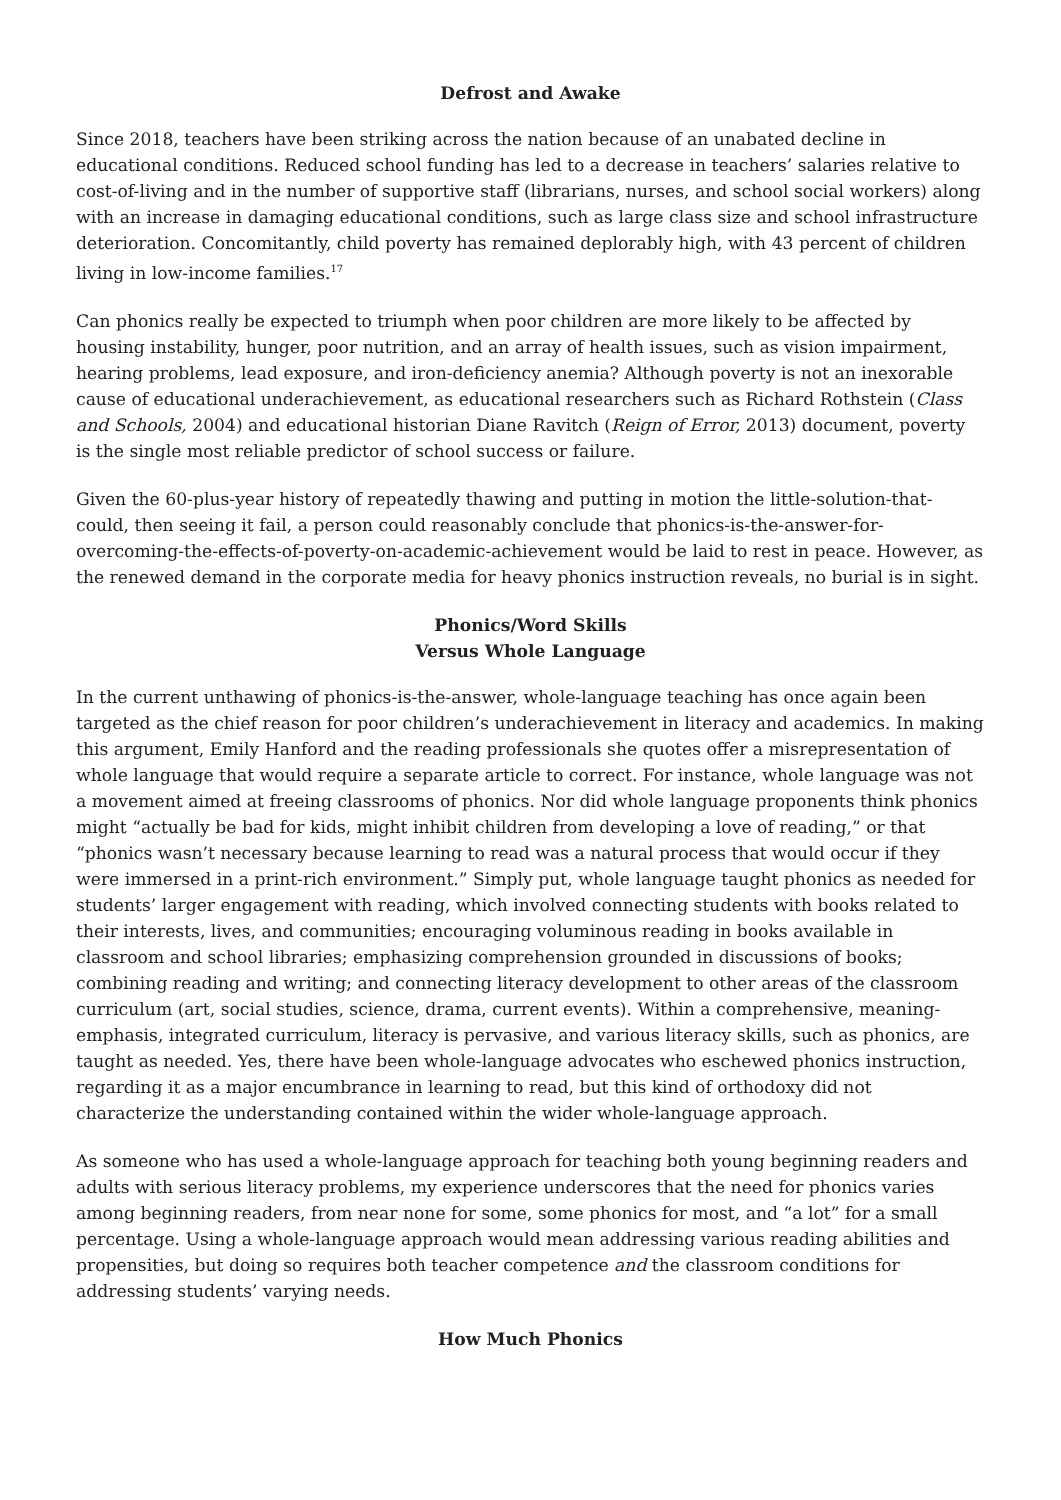Defrost and Awake
Since 2018, teachers have been striking across the nation because of an unabated decline in educational conditions. Reduced school funding has led to a decrease in teachers’ salaries relative to cost-of-living and in the number of supportive staff (librarians, nurses, and school social workers) along with an increase in damaging educational conditions, such as large class size and school infrastructure deterioration. Concomitantly, child poverty has remained deplorably high, with 43 percent of children living in low-income families.<sup>17</sup>
Can phonics really be expected to triumph when poor children are more likely to be affected by housing instability, hunger, poor nutrition, and an array of health issues, such as vision impairment, hearing problems, lead exposure, and iron-deficiency anemia? Although poverty is not an inexorable cause of educational underachievement, as educational researchers such as Richard Rothstein (Class and Schools, 2004) and educational historian Diane Ravitch (Reign of Error, 2013) document, poverty is the single most reliable predictor of school success or failure.
Given the 60-plus-year history of repeatedly thawing and putting in motion the little-solution-that-could, then seeing it fail, a person could reasonably conclude that phonics-is-the-answer-for-overcoming-the-effects-of-poverty-on-academic-achievement would be laid to rest in peace. However, as the renewed demand in the corporate media for heavy phonics instruction reveals, no burial is in sight.
Phonics/Word Skills
Versus Whole Language
In the current unthawing of phonics-is-the-answer, whole-language teaching has once again been targeted as the chief reason for poor children’s underachievement in literacy and academics. In making this argument, Emily Hanford and the reading professionals she quotes offer a misrepresentation of whole language that would require a separate article to correct. For instance, whole language was not a movement aimed at freeing classrooms of phonics. Nor did whole language proponents think phonics might “actually be bad for kids, might inhibit children from developing a love of reading,” or that “phonics wasn’t necessary because learning to read was a natural process that would occur if they were immersed in a print-rich environment.” Simply put, whole language taught phonics as needed for students’ larger engagement with reading, which involved connecting students with books related to their interests, lives, and communities; encouraging voluminous reading in books available in classroom and school libraries; emphasizing comprehension grounded in discussions of books; combining reading and writing; and connecting literacy development to other areas of the classroom curriculum (art, social studies, science, drama, current events). Within a comprehensive, meaning-emphasis, integrated curriculum, literacy is pervasive, and various literacy skills, such as phonics, are taught as needed. Yes, there have been whole-language advocates who eschewed phonics instruction, regarding it as a major encumbrance in learning to read, but this kind of orthodoxy did not characterize the understanding contained within the wider whole-language approach.
As someone who has used a whole-language approach for teaching both young beginning readers and adults with serious literacy problems, my experience underscores that the need for phonics varies among beginning readers, from near none for some, some phonics for most, and “a lot” for a small percentage. Using a whole-language approach would mean addressing various reading abilities and propensities, but doing so requires both teacher competence and the classroom conditions for addressing students’ varying needs.
How Much Phonics